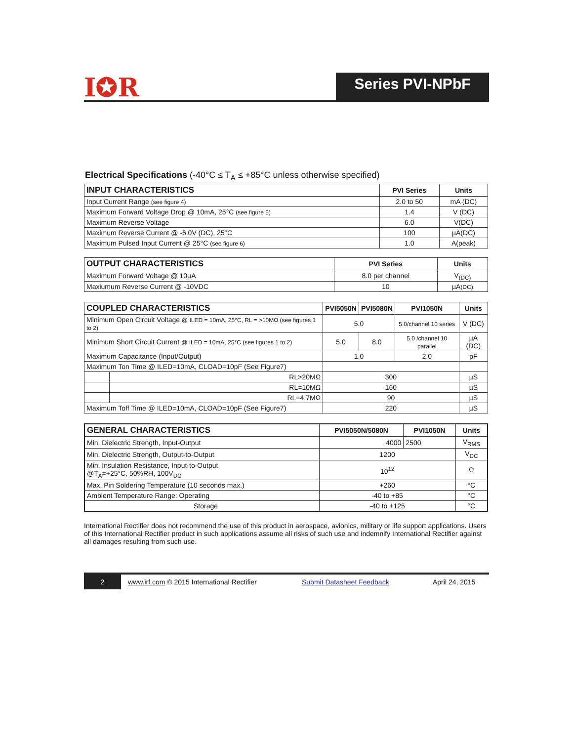I✪R
Series PVI-NPbF
Electrical Specifications (-40°C ≤ T<sub>A</sub> ≤ +85°C unless otherwise specified)
| INPUT CHARACTERISTICS | PVI Series | Units |
| --- | --- | --- |
| Input Current Range (see figure 4) | 2.0 to 50 | mA (DC) |
| Maximum Forward Voltage Drop @ 10mA, 25°C (see figure 5) | 1.4 | V (DC) |
| Maximum Reverse Voltage | 6.0 | V(DC) |
| Maximum Reverse Current @ -6.0V (DC), 25°C | 100 | µA(DC) |
| Maximum Pulsed Input Current @ 25°C (see figure 6) | 1.0 | A(peak) |
| OUTPUT CHARACTERISTICS | PVI Series | Units |
| --- | --- | --- |
| Maximum Forward Voltage @ 10µA | 8.0 per channel | V<sub>(DC)</sub> |
| Maxiumum Reverse Current @ -10VDC | 10 | µA (DC) |
| COUPLED CHARACTERISTICS | | PVI5050N | PVI5080N | PVI1050N | Units |
| --- | --- | --- | --- | --- | --- |
| Minimum Open Circuit Voltage @ ILED = 10mA, 25°C, RL = >10MΩ (see figures 1 to 2) | | 5.0 | | 5.0/channel 10 series | V (DC) |
| Minimum Short Circuit Current @ ILED = 10mA, 25°C (see figures 1 to 2) | | 5.0 | 8.0 | 5.0 /channel 10 parallel | µA (DC) |
| Maximum Capacitance (Input/Output) | | 1.0 | | 2.0 | pF |
| Maximum Ton Time @ ILED=10mA, CLOAD=10pF (See Figure7) | | | | | |
| | RL>20MΩ | 300 | | | µS |
| | RL=10MΩ | 160 | | | µS |
| | RL=4.7MΩ | 90 | | | µS |
| Maximum Toff Time @ ILED=10mA, CLOAD=10pF (See Figure7) | | 220 | | | µS |
| GENERAL CHARACTERISTICS | PVI5050N/5080N | PVI1050N | Units |
| --- | --- | --- | --- |
| Min. Dielectric Strength, Input-Output | 4000 | 2500 | V<sub>RMS</sub> |
| Min. Dielectric Strength, Output-to-Output | 1200 | | V<sub>DC</sub> |
| Min. Insulation Resistance, Input-to-Output @T<sub>A</sub>=+25°C, 50%RH, 100V<sub>DC</sub> | 10<sup>12</sup> | | Ω |
| Max. Pin Soldering Temperature (10 seconds max.) | +260 | | °C |
| Ambient Temperature Range: Operating | -40 to +85 | | °C |
| Storage | -40 to +125 | | °C |
International Rectifier does not recommend the use of this product in aerospace, avionics, military or life support applications. Users of this International Rectifier product in such applications assume all risks of such use and indemnify International Rectifier against all damages resulting from such use.
2
www.irf.com © 2015 International Rectifier
Submit Datasheet Feedback April 24, 2015